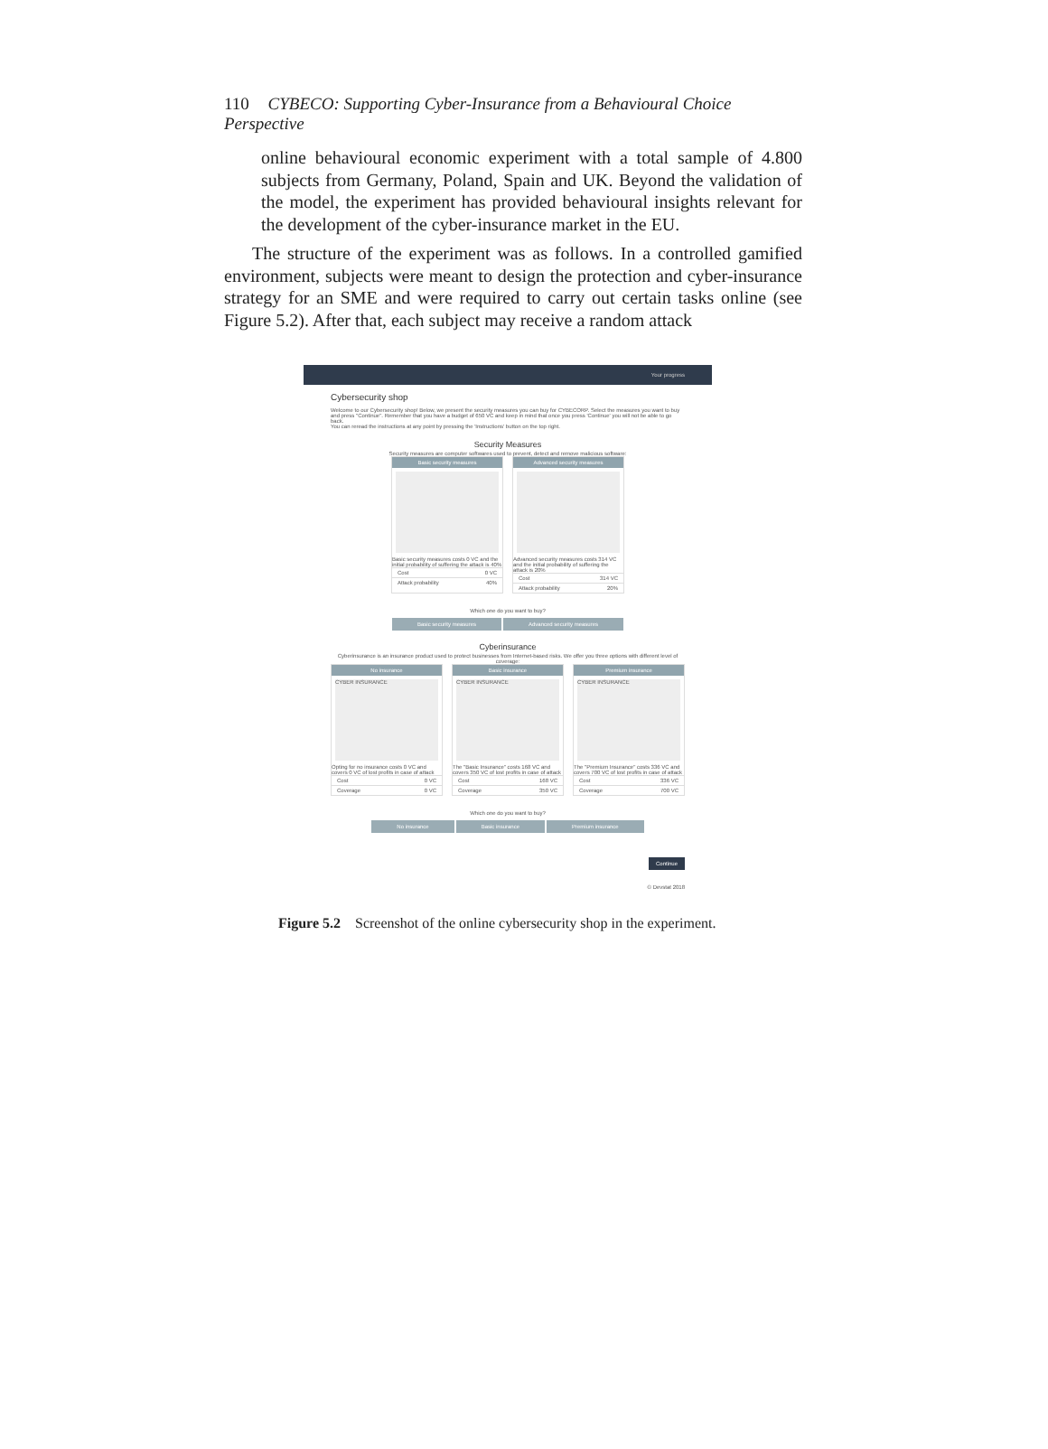110 CYBECO: Supporting Cyber-Insurance from a Behavioural Choice Perspective
online behavioural economic experiment with a total sample of 4.800 subjects from Germany, Poland, Spain and UK. Beyond the validation of the model, the experiment has provided behavioural insights relevant for the development of the cyber-insurance market in the EU.
The structure of the experiment was as follows. In a controlled gamified environment, subjects were meant to design the protection and cyber-insurance strategy for an SME and were required to carry out certain tasks online (see Figure 5.2). After that, each subject may receive a random attack
Your progress
Cybersecurity shop
Welcome to our Cybersecurity shop! Below, we present the security measures you can buy for CYBECORP. Select the measures you want to buy and press "Continue". Remember that you have a budget of 650 VC and keep in mind that once you press 'Continue' you will not be able to go back.
You can reread the instructions at any point by pressing the 'Instructions' button on the top right.
Security Measures
Security measures are computer softwares used to prevent, detect and remove malicious software:
Basic security measures
Basic security measures costs 0 VC and the initial probability of suffering the attack is 40%
Cost 0 VC
Attack probability 40%
Advanced security measures
Advanced security measures costs 314 VC and the initial probability of suffering the attack is 20%
Cost 314 VC
Attack probability 20%
Which one do you want to buy?
Basic security measures Advanced security measures
Cyberinsurance
Cyberinsurance is an insurance product used to protect businesses from Internet-based risks. We offer you three options with different level of coverage:
No insurance
CYBER INSURANCE
Opting for no insurance costs 0 VC and covers 0 VC of lost profits in case of attack
Cost 0 VC
Coverage 0 VC
Basic insurance
CYBER INSURANCE
The "Basic Insurance" costs 168 VC and covers 350 VC of lost profits in case of attack
Cost 168 VC
Coverage 350 VC
Premium insurance
CYBER INSURANCE
The "Premium Insurance" costs 336 VC and covers 700 VC of lost profits in case of attack
Cost 336 VC
Coverage 700 VC
Which one do you want to buy?
No insurance Basic insurance Premium insurance
Continue
© Devstat 2018
Figure 5.2 Screenshot of the online cybersecurity shop in the experiment.